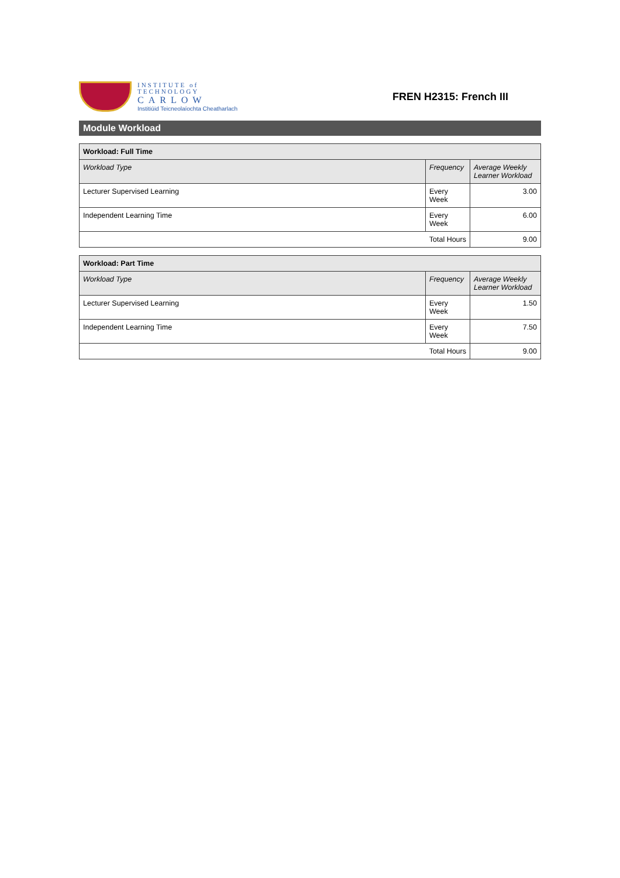INSTITUTE of
TECHNOLOGY
CARLOW
Institiúid Teicneolaíochta Cheatharlach
FREN H2315: French III
Module Workload
| Workload: Full Time | | |
| --- | --- | --- |
| Workload Type | Frequency | Average Weekly Learner Workload |
| Lecturer Supervised Learning | Every Week | 3.00 |
| Independent Learning Time | Every Week | 6.00 |
| Total Hours | | 9.00 |
| Workload: Part Time | | |
| --- | --- | --- |
| Workload Type | Frequency | Average Weekly Learner Workload |
| Lecturer Supervised Learning | Every Week | 1.50 |
| Independent Learning Time | Every Week | 7.50 |
| Total Hours | | 9.00 |